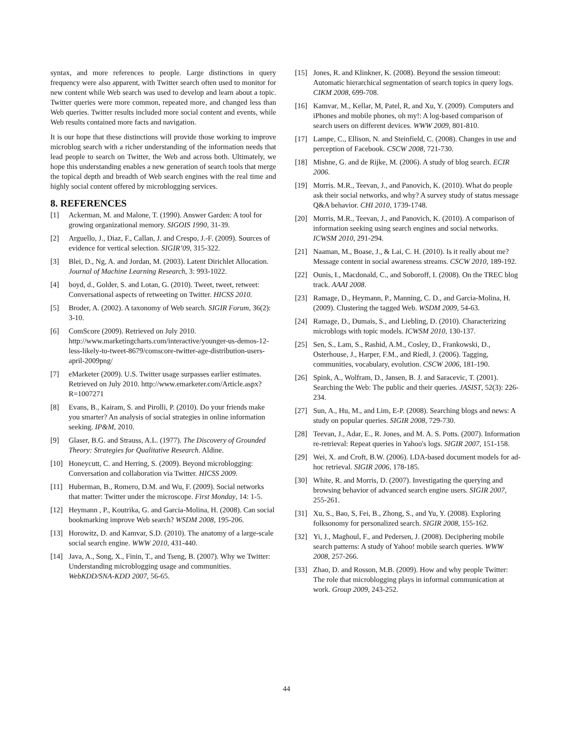syntax, and more references to people. Large distinctions in query frequency were also apparent, with Twitter search often used to monitor for new content while Web search was used to develop and learn about a topic. Twitter queries were more common, repeated more, and changed less than Web queries. Twitter results included more social content and events, while Web results contained more facts and navigation.
It is our hope that these distinctions will provide those working to improve microblog search with a richer understanding of the information needs that lead people to search on Twitter, the Web and across both. Ultimately, we hope this understanding enables a new generation of search tools that merge the topical depth and breadth of Web search engines with the real time and highly social content offered by microblogging services.
8. REFERENCES
[1] Ackerman, M. and Malone, T. (1990). Answer Garden: A tool for growing organizational memory. SIGOIS 1990, 31-39.
[2] Arguello, J., Diaz, F., Callan, J. and Crespo, J.-F. (2009). Sources of evidence for vertical selection. SIGIR’09, 315-322.
[3] Blei, D., Ng, A. and Jordan, M. (2003). Latent Dirichlet Allocation. Journal of Machine Learning Research, 3: 993-1022.
[4] boyd, d., Golder, S. and Lotan, G. (2010). Tweet, tweet, retweet: Conversational aspects of retweeting on Twitter. HICSS 2010.
[5] Broder, A. (2002). A taxonomy of Web search. SIGIR Forum, 36(2): 3-10.
[6] ComScore (2009). Retrieved on July 2010. http://www.marketingcharts.com/interactive/younger-us-demos-12-less-likely-to-tweet-8679/comscore-twitter-age-distribution-users-april-2009png/
[7] eMarketer (2009). U.S. Twitter usage surpasses earlier estimates. Retrieved on July 2010. http://www.emarketer.com/Article.aspx?R=1007271
[8] Evans, B., Kairam, S. and Pirolli, P. (2010). Do your friends make you smarter? An analysis of social strategies in online information seeking. IP&M, 2010.
[9] Glaser, B.G. and Strauss, A.L. (1977). The Discovery of Grounded Theory: Strategies for Qualitative Research. Aldine.
[10] Honeycutt, C. and Herring, S. (2009). Beyond microblogging: Conversation and collaboration via Twitter. HICSS 2009.
[11] Huberman, B., Romero, D.M. and Wu, F. (2009). Social networks that matter: Twitter under the microscope. First Monday, 14: 1-5.
[12] Heymann , P., Koutrika, G. and Garcia-Molina, H. (2008). Can social bookmarking improve Web search? WSDM 2008, 195-206.
[13] Horowitz, D. and Kamvar, S.D. (2010). The anatomy of a large-scale social search engine. WWW 2010, 431-440.
[14] Java, A., Song, X., Finin, T., and Tseng, B. (2007). Why we Twitter: Understanding microblogging usage and communities. WebKDD/SNA-KDD 2007, 56-65.
[15] Jones, R. and Klinkner, K. (2008). Beyond the session timeout: Automatic hierarchical segmentation of search topics in query logs. CIKM 2008, 699-708.
[16] Kamvar, M., Kellar, M, Patel, R, and Xu, Y. (2009). Computers and iPhones and mobile phones, oh my!: A log-based comparison of search users on different devices. WWW 2009, 801-810.
[17] Lampe, C., Ellison, N. and Steinfield, C. (2008). Changes in use and perception of Facebook. CSCW 2008, 721-730.
[18] Mishne, G. and de Rijke, M. (2006). A study of blog search. ECIR 2006.
[19] Morris. M.R., Teevan, J., and Panovich, K. (2010). What do people ask their social networks, and why? A survey study of status message Q&A behavior. CHI 2010, 1739-1748.
[20] Morris, M.R., Teevan, J., and Panovich, K. (2010). A comparison of information seeking using search engines and social networks. ICWSM 2010, 291-294.
[21] Naaman, M., Boase, J., & Lai, C. H. (2010). Is it really about me? Message content in social awareness streams. CSCW 2010, 189-192.
[22] Ounis, I., Macdonald, C., and Soboroff, I. (2008). On the TREC blog track. AAAI 2008.
[23] Ramage, D., Heymann, P., Manning, C. D., and Garcia-Molina, H. (2009). Clustering the tagged Web. WSDM 2009, 54-63.
[24] Ramage, D., Dumais, S., and Liebling, D. (2010). Characterizing microblogs with topic models. ICWSM 2010, 130-137.
[25] Sen, S., Lam, S., Rashid, A.M., Cosley, D., Frankowski, D., Osterhouse, J., Harper, F.M., and Riedl, J. (2006). Tagging, communities, vocabulary, evolution. CSCW 2006, 181-190.
[26] Spink, A., Wolfram, D., Jansen, B. J. and Saracevic, T. (2001). Searching the Web: The public and their queries. JASIST, 52(3): 226-234.
[27] Sun, A., Hu, M., and Lim, E-P. (2008). Searching blogs and news: A study on popular queries. SIGIR 2008, 729-730.
[28] Teevan, J., Adar, E., R. Jones, and M. A. S. Potts. (2007). Information re-retrieval: Repeat queries in Yahoo's logs. SIGIR 2007, 151-158.
[29] Wei, X. and Croft, B.W. (2006). LDA-based document models for ad-hoc retrieval. SIGIR 2006, 178-185.
[30] White, R. and Morris, D. (2007). Investigating the querying and browsing behavior of advanced search engine users. SIGIR 2007, 255-261.
[31] Xu, S., Bao, S, Fei, B., Zhong, S., and Yu, Y. (2008). Exploring folksonomy for personalized search. SIGIR 2008, 155-162.
[32] Yi, J., Maghoul, F., and Pedersen, J. (2008). Deciphering mobile search patterns: A study of Yahoo! mobile search queries. WWW 2008, 257-266.
[33] Zhao, D. and Rosson, M.B. (2009). How and why people Twitter: The role that microblogging plays in informal communication at work. Group 2009, 243-252.
44